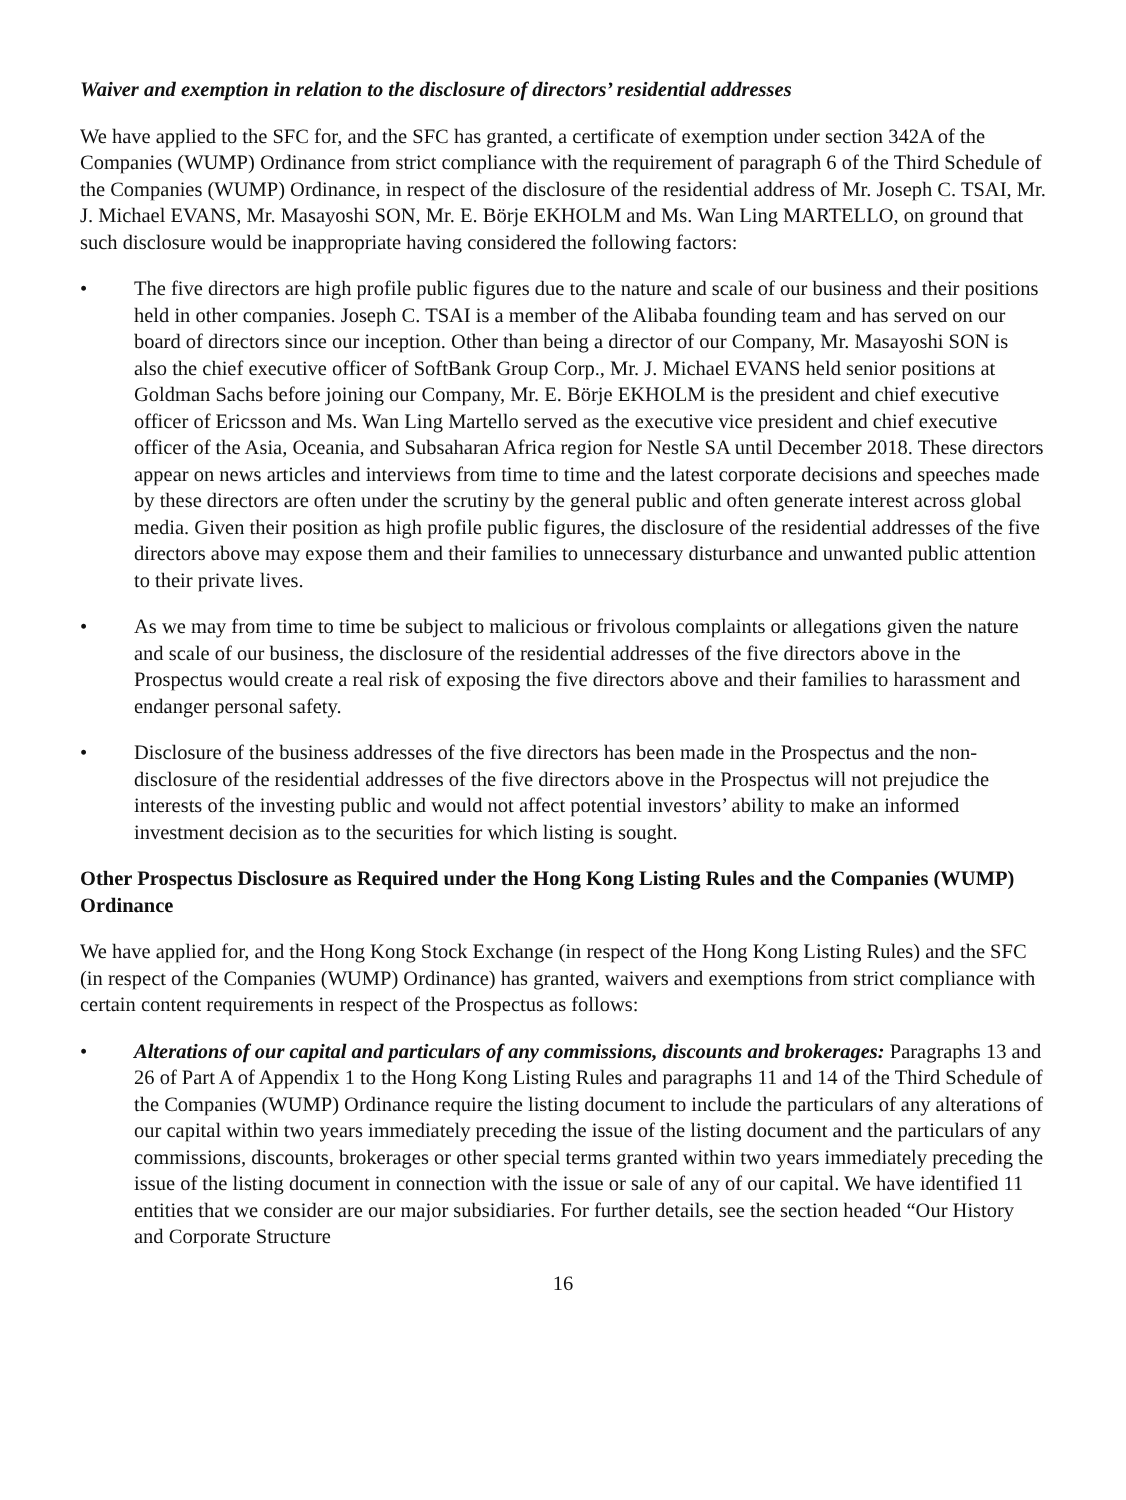Waiver and exemption in relation to the disclosure of directors’ residential addresses
We have applied to the SFC for, and the SFC has granted, a certificate of exemption under section 342A of the Companies (WUMP) Ordinance from strict compliance with the requirement of paragraph 6 of the Third Schedule of the Companies (WUMP) Ordinance, in respect of the disclosure of the residential address of Mr. Joseph C. TSAI, Mr. J. Michael EVANS, Mr. Masayoshi SON, Mr. E. Börje EKHOLM and Ms. Wan Ling MARTELLO, on ground that such disclosure would be inappropriate having considered the following factors:
• The five directors are high profile public figures due to the nature and scale of our business and their positions held in other companies. Joseph C. TSAI is a member of the Alibaba founding team and has served on our board of directors since our inception. Other than being a director of our Company, Mr. Masayoshi SON is also the chief executive officer of SoftBank Group Corp., Mr. J. Michael EVANS held senior positions at Goldman Sachs before joining our Company, Mr. E. Börje EKHOLM is the president and chief executive officer of Ericsson and Ms. Wan Ling Martello served as the executive vice president and chief executive officer of the Asia, Oceania, and Subsaharan Africa region for Nestle SA until December 2018. These directors appear on news articles and interviews from time to time and the latest corporate decisions and speeches made by these directors are often under the scrutiny by the general public and often generate interest across global media. Given their position as high profile public figures, the disclosure of the residential addresses of the five directors above may expose them and their families to unnecessary disturbance and unwanted public attention to their private lives.
• As we may from time to time be subject to malicious or frivolous complaints or allegations given the nature and scale of our business, the disclosure of the residential addresses of the five directors above in the Prospectus would create a real risk of exposing the five directors above and their families to harassment and endanger personal safety.
• Disclosure of the business addresses of the five directors has been made in the Prospectus and the non-disclosure of the residential addresses of the five directors above in the Prospectus will not prejudice the interests of the investing public and would not affect potential investors’ ability to make an informed investment decision as to the securities for which listing is sought.
Other Prospectus Disclosure as Required under the Hong Kong Listing Rules and the Companies (WUMP) Ordinance
We have applied for, and the Hong Kong Stock Exchange (in respect of the Hong Kong Listing Rules) and the SFC (in respect of the Companies (WUMP) Ordinance) has granted, waivers and exemptions from strict compliance with certain content requirements in respect of the Prospectus as follows:
• Alterations of our capital and particulars of any commissions, discounts and brokerages: Paragraphs 13 and 26 of Part A of Appendix 1 to the Hong Kong Listing Rules and paragraphs 11 and 14 of the Third Schedule of the Companies (WUMP) Ordinance require the listing document to include the particulars of any alterations of our capital within two years immediately preceding the issue of the listing document and the particulars of any commissions, discounts, brokerages or other special terms granted within two years immediately preceding the issue of the listing document in connection with the issue or sale of any of our capital. We have identified 11 entities that we consider are our major subsidiaries. For further details, see the section headed “Our History and Corporate Structure
16